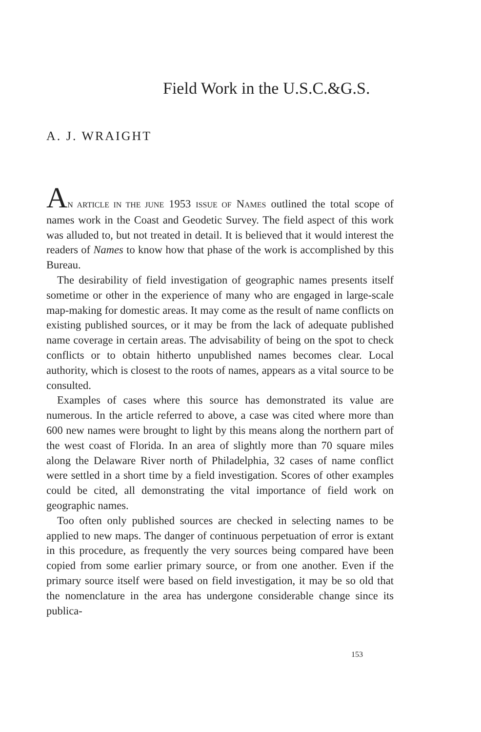Field Work in the U.S.C.&G.S.
A. J. WRAIGHT
AN ARTICLE IN THE JUNE 1953 ISSUE OF NAMES outlined the total scope of names work in the Coast and Geodetic Survey. The field aspect of this work was alluded to, but not treated in detail. It is believed that it would interest the readers of Names to know how that phase of the work is accomplished by this Bureau.
The desirability of field investigation of geographic names presents itself sometime or other in the experience of many who are engaged in large-scale map-making for domestic areas. It may come as the result of name conflicts on existing published sources, or it may be from the lack of adequate published name coverage in certain areas. The advisability of being on the spot to check conflicts or to obtain hitherto unpublished names becomes clear. Local authority, which is closest to the roots of names, appears as a vital source to be consulted.
Examples of cases where this source has demonstrated its value are numerous. In the article referred to above, a case was cited where more than 600 new names were brought to light by this means along the northern part of the west coast of Florida. In an area of slightly more than 70 square miles along the Delaware River north of Philadelphia, 32 cases of name conflict were settled in a short time by a field investigation. Scores of other examples could be cited, all demonstrating the vital importance of field work on geographic names.
Too often only published sources are checked in selecting names to be applied to new maps. The danger of continuous perpetuation of error is extant in this procedure, as frequently the very sources being compared have been copied from some earlier primary source, or from one another. Even if the primary source itself were based on field investigation, it may be so old that the nomenclature in the area has undergone considerable change since its publica-
153